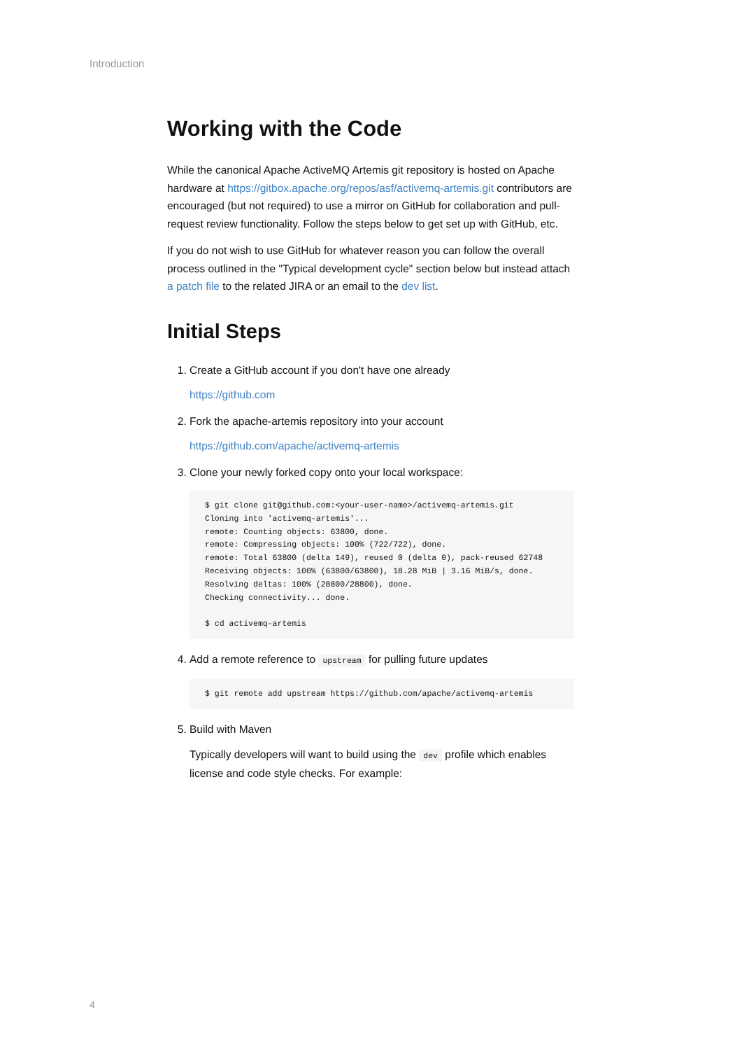Introduction
Working with the Code
While the canonical Apache ActiveMQ Artemis git repository is hosted on Apache hardware at https://gitbox.apache.org/repos/asf/activemq-artemis.git contributors are encouraged (but not required) to use a mirror on GitHub for collaboration and pull-request review functionality. Follow the steps below to get set up with GitHub, etc.
If you do not wish to use GitHub for whatever reason you can follow the overall process outlined in the "Typical development cycle" section below but instead attach a patch file to the related JIRA or an email to the dev list.
Initial Steps
1. Create a GitHub account if you don't have one already
https://github.com
2. Fork the apache-artemis repository into your account
https://github.com/apache/activemq-artemis
3. Clone your newly forked copy onto your local workspace:
$ git clone git@github.com:<your-user-name>/activemq-artemis.git
Cloning into 'activemq-artemis'...
remote: Counting objects: 63800, done.
remote: Compressing objects: 100% (722/722), done.
remote: Total 63800 (delta 149), reused 0 (delta 0), pack-reused 62748
Receiving objects: 100% (63800/63800), 18.28 MiB | 3.16 MiB/s, done.
Resolving deltas: 100% (28800/28800), done.
Checking connectivity... done.

$ cd activemq-artemis
4. Add a remote reference to upstream for pulling future updates
$ git remote add upstream https://github.com/apache/activemq-artemis
5. Build with Maven
Typically developers will want to build using the dev profile which enables license and code style checks. For example:
4